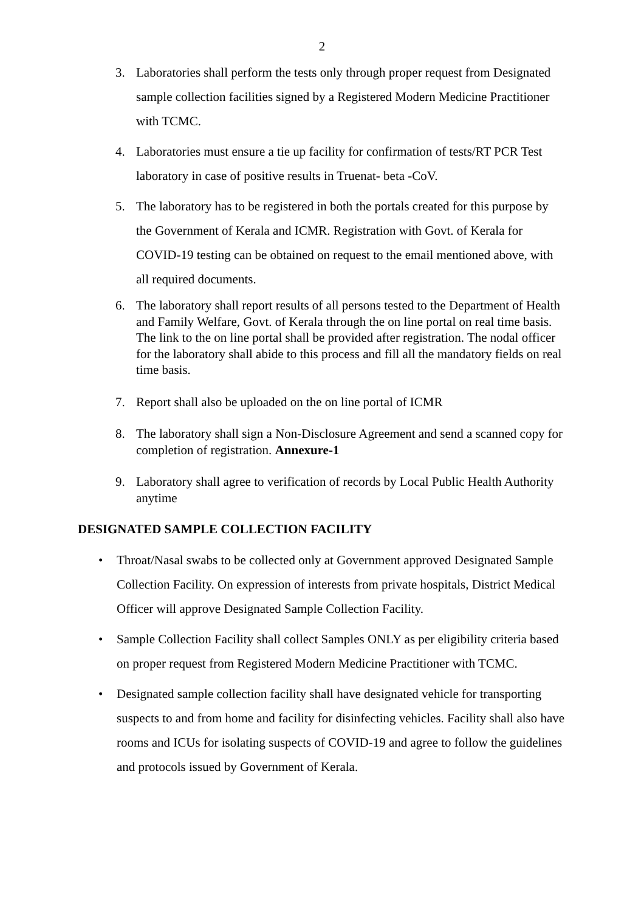2
3. Laboratories shall perform the tests only through proper request from Designated sample collection facilities signed by a Registered Modern Medicine Practitioner with TCMC.
4. Laboratories must ensure a tie up facility for confirmation of tests/RT PCR Test laboratory in case of positive results in Truenat- beta -CoV.
5. The laboratory has to be registered in both the portals created for this purpose by the Government of Kerala and ICMR. Registration with Govt. of Kerala for COVID-19 testing can be obtained on request to the email mentioned above, with all required documents.
6. The laboratory shall report results of all persons tested to the Department of Health and Family Welfare, Govt. of Kerala through the on line portal on real time basis. The link to the on line portal shall be provided after registration. The nodal officer for the laboratory shall abide to this process and fill all the mandatory fields on real time basis.
7. Report shall also be uploaded on the on line portal of ICMR
8. The laboratory shall sign a Non-Disclosure Agreement and send a scanned copy for completion of registration. Annexure-1
9. Laboratory shall agree to verification of records by Local Public Health Authority anytime
DESIGNATED SAMPLE COLLECTION FACILITY
• Throat/Nasal swabs to be collected only at Government approved Designated Sample Collection Facility. On expression of interests from private hospitals, District Medical Officer will approve Designated Sample Collection Facility.
• Sample Collection Facility shall collect Samples ONLY as per eligibility criteria based on proper request from Registered Modern Medicine Practitioner with TCMC.
• Designated sample collection facility shall have designated vehicle for transporting suspects to and from home and facility for disinfecting vehicles. Facility shall also have rooms and ICUs for isolating suspects of COVID-19 and agree to follow the guidelines and protocols issued by Government of Kerala.